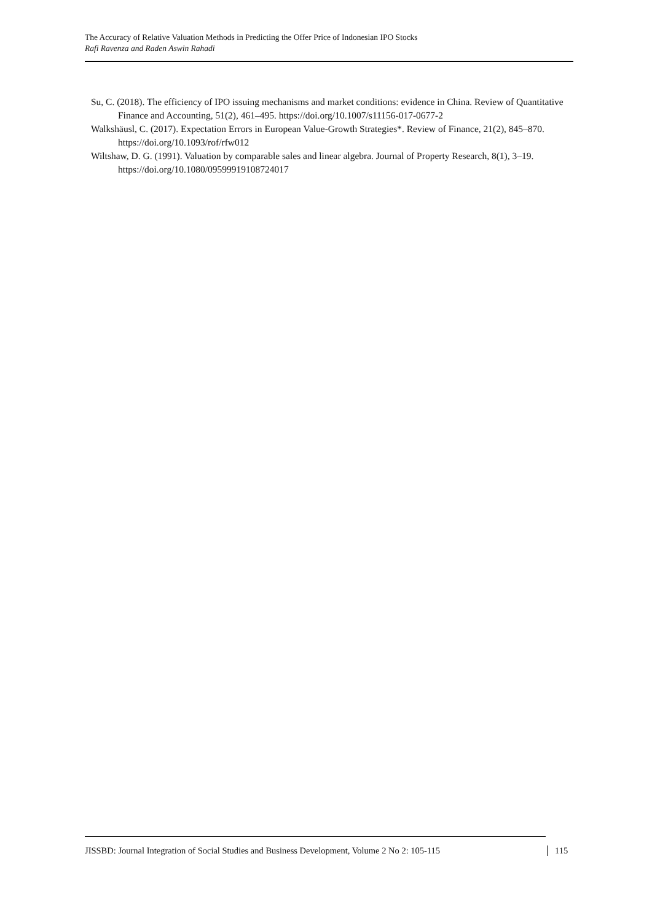The Accuracy of Relative Valuation Methods in Predicting the Offer Price of Indonesian IPO Stocks
Rafi Ravenza and Raden Aswin Rahadi
Su, C. (2018). The efficiency of IPO issuing mechanisms and market conditions: evidence in China. Review of Quantitative Finance and Accounting, 51(2), 461–495. https://doi.org/10.1007/s11156-017-0677-2
Walkshäusl, C. (2017). Expectation Errors in European Value-Growth Strategies*. Review of Finance, 21(2), 845–870. https://doi.org/10.1093/rof/rfw012
Wiltshaw, D. G. (1991). Valuation by comparable sales and linear algebra. Journal of Property Research, 8(1), 3–19. https://doi.org/10.1080/09599919108724017
JISSBD: Journal Integration of Social Studies and Business Development, Volume 2 No 2: 105-115 115